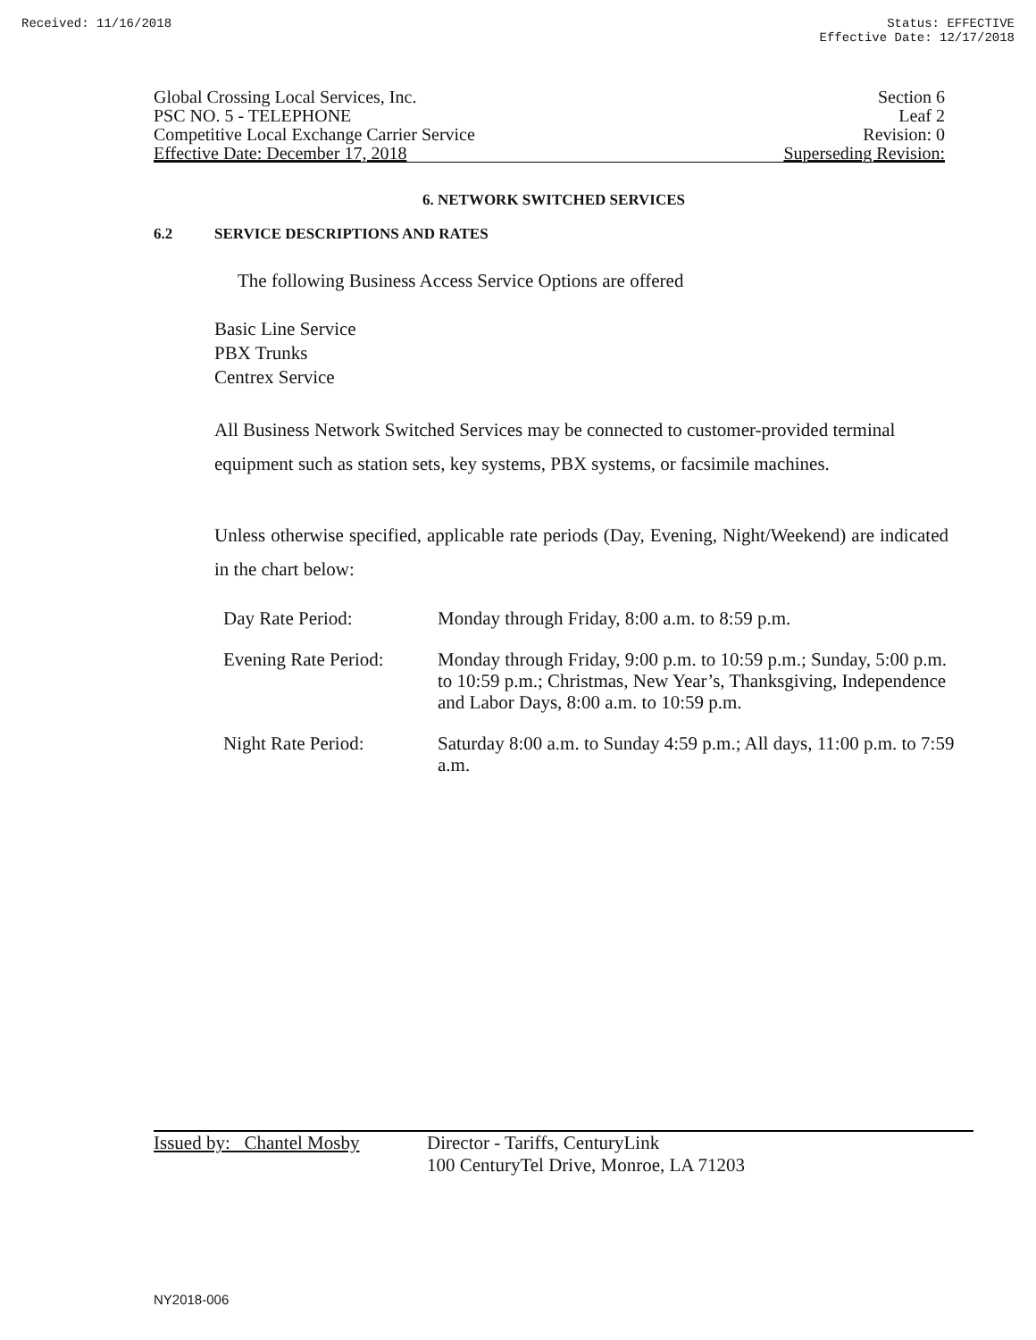Received: 11/16/2018 Status: EFFECTIVE
Effective Date: 12/17/2018
Global Crossing Local Services, Inc.
PSC NO. 5 - TELEPHONE
Competitive Local Exchange Carrier Service
Effective Date: December 17, 2018
Section 6
Leaf 2
Revision: 0
Superseding Revision:
6. NETWORK SWITCHED SERVICES
6.2 SERVICE DESCRIPTIONS AND RATES
The following Business Access Service Options are offered
Basic Line Service
PBX Trunks
Centrex Service
All Business Network Switched Services may be connected to customer-provided terminal equipment such as station sets, key systems, PBX systems, or facsimile machines.
Unless otherwise specified, applicable rate periods (Day, Evening, Night/Weekend) are indicated in the chart below:
| Day Rate Period: | Monday through Friday, 8:00 a.m. to 8:59 p.m. |
| Evening Rate Period: | Monday through Friday, 9:00 p.m. to 10:59 p.m.; Sunday, 5:00 p.m. to 10:59 p.m.; Christmas, New Year’s, Thanksgiving, Independence and Labor Days, 8:00 a.m. to 10:59 p.m. |
| Night Rate Period: | Saturday 8:00 a.m. to Sunday 4:59 p.m.; All days, 11:00 p.m. to 7:59 a.m. |
Issued by: Chantel Mosby
Director - Tariffs, CenturyLink
100 CenturyTel Drive, Monroe, LA 71203
NY2018-006